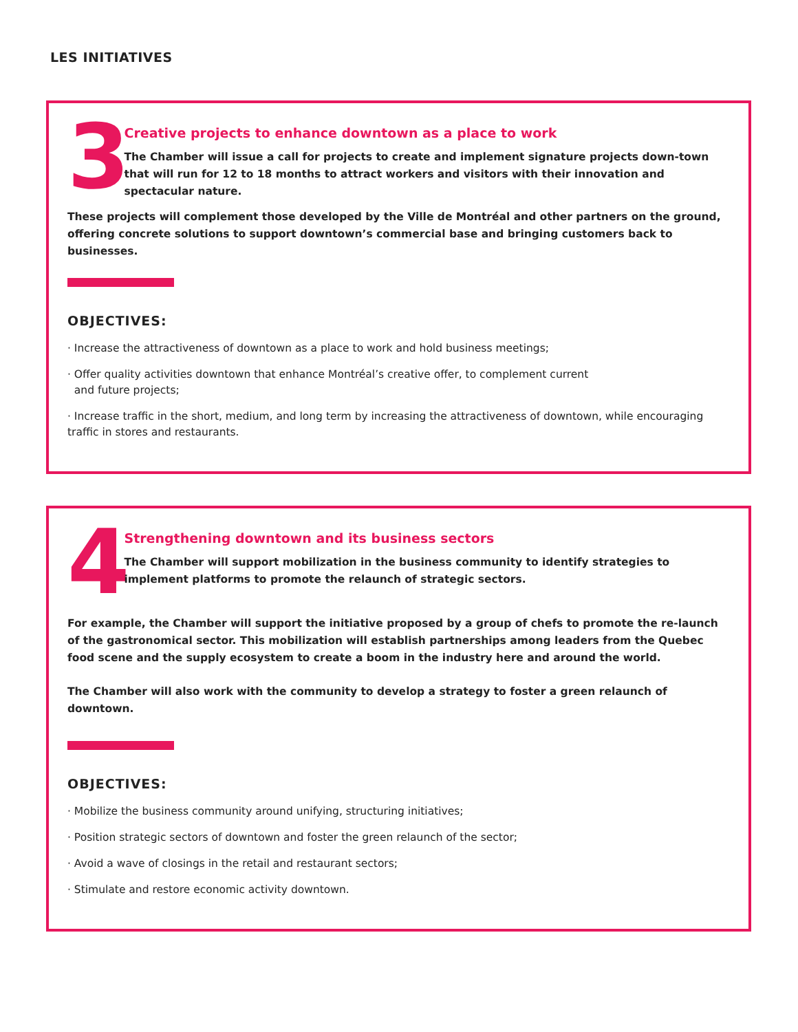LES INITIATIVES
3
Creative projects to enhance downtown as a place to work
The Chamber will issue a call for projects to create and implement signature projects down-town that will run for 12 to 18 months to attract workers and visitors with their innovation and spectacular nature.
These projects will complement those developed by the Ville de Montréal and other partners on the ground, offering concrete solutions to support downtown’s commercial base and bringing customers back to businesses.
OBJECTIVES:
· Increase the attractiveness of downtown as a place to work and hold business meetings;
· Offer quality activities downtown that enhance Montréal’s creative offer, to complement current
and future projects;
· Increase traffic in the short, medium, and long term by increasing the attractiveness of downtown, while encouraging traffic in stores and restaurants.
4
Strengthening downtown and its business sectors
The Chamber will support mobilization in the business community to identify strategies to implement platforms to promote the relaunch of strategic sectors.
For example, the Chamber will support the initiative proposed by a group of chefs to promote the re-launch of the gastronomical sector. This mobilization will establish partnerships among leaders from the Quebec food scene and the supply ecosystem to create a boom in the industry here and around the world.
The Chamber will also work with the community to develop a strategy to foster a green relaunch of downtown.
OBJECTIVES:
· Mobilize the business community around unifying, structuring initiatives;
· Position strategic sectors of downtown and foster the green relaunch of the sector;
· Avoid a wave of closings in the retail and restaurant sectors;
· Stimulate and restore economic activity downtown.